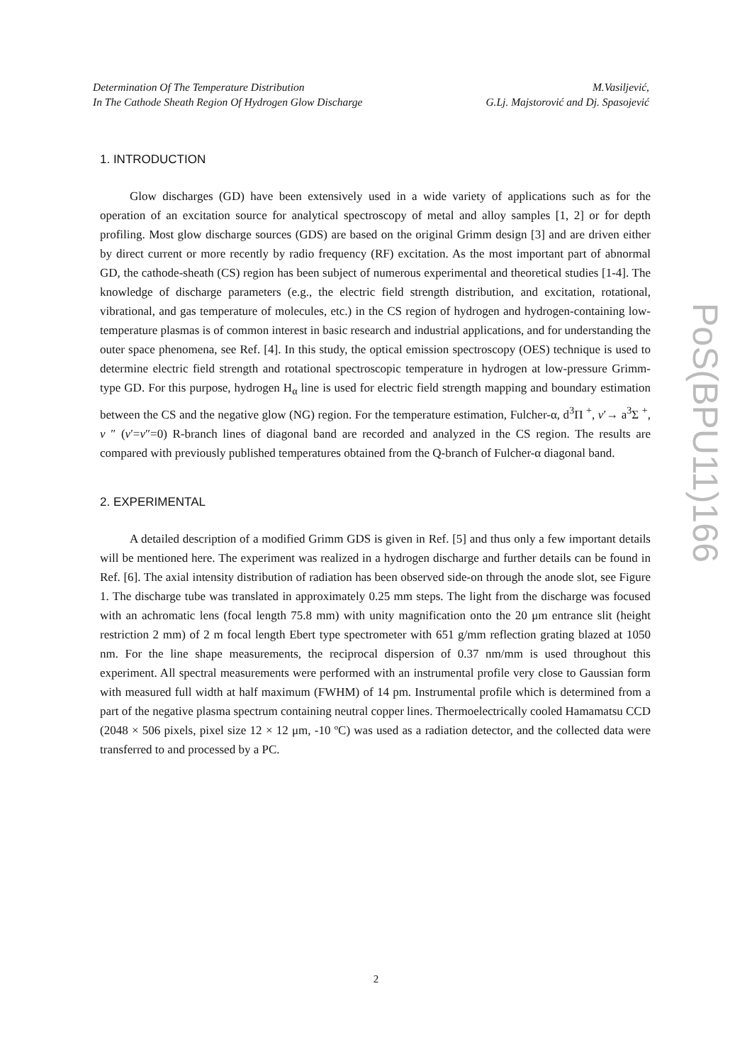Determination Of The Temperature Distribution
In The Cathode Sheath Region Of Hydrogen Glow Discharge
M.Vasiljević,
G.Lj. Majstorović and Dj. Spasojević
1. INTRODUCTION
Glow discharges (GD) have been extensively used in a wide variety of applications such as for the operation of an excitation source for analytical spectroscopy of metal and alloy samples [1, 2] or for depth profiling. Most glow discharge sources (GDS) are based on the original Grimm design [3] and are driven either by direct current or more recently by radio frequency (RF) excitation. As the most important part of abnormal GD, the cathode-sheath (CS) region has been subject of numerous experimental and theoretical studies [1-4]. The knowledge of discharge parameters (e.g., the electric field strength distribution, and excitation, rotational, vibrational, and gas temperature of molecules, etc.) in the CS region of hydrogen and hydrogen-containing low-temperature plasmas is of common interest in basic research and industrial applications, and for understanding the outer space phenomena, see Ref. [4]. In this study, the optical emission spectroscopy (OES) technique is used to determine electric field strength and rotational spectroscopic temperature in hydrogen at low-pressure Grimm-type GD. For this purpose, hydrogen H<sub>α</sub> line is used for electric field strength mapping and boundary estimation between the CS and the negative glow (NG) region. For the temperature estimation, Fulcher-α, d<sup>3</sup>Π <sup>+</sup>, ν′→ a<sup>3</sup>Σ <sup>+</sup>, ν ″ (ν′=ν″=0) R-branch lines of diagonal band are recorded and analyzed in the CS region. The results are compared with previously published temperatures obtained from the Q-branch of Fulcher-α diagonal band.
2. EXPERIMENTAL
A detailed description of a modified Grimm GDS is given in Ref. [5] and thus only a few important details will be mentioned here. The experiment was realized in a hydrogen discharge and further details can be found in Ref. [6]. The axial intensity distribution of radiation has been observed side-on through the anode slot, see Figure 1. The discharge tube was translated in approximately 0.25 mm steps. The light from the discharge was focused with an achromatic lens (focal length 75.8 mm) with unity magnification onto the 20 μm entrance slit (height restriction 2 mm) of 2 m focal length Ebert type spectrometer with 651 g/mm reflection grating blazed at 1050 nm. For the line shape measurements, the reciprocal dispersion of 0.37 nm/mm is used throughout this experiment. All spectral measurements were performed with an instrumental profile very close to Gaussian form with measured full width at half maximum (FWHM) of 14 pm. Instrumental profile which is determined from a part of the negative plasma spectrum containing neutral copper lines. Thermoelectrically cooled Hamamatsu CCD (2048 × 506 pixels, pixel size 12 × 12 μm, -10 ºC) was used as a radiation detector, and the collected data were transferred to and processed by a PC.
PoS(BPU11)166
2